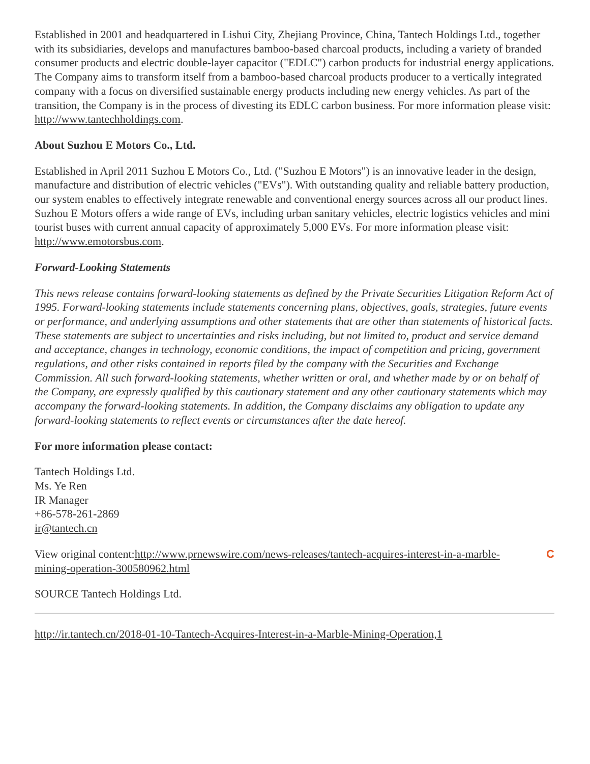Established in 2001 and headquartered in Lishui City, Zhejiang Province, China, Tantech Holdings Ltd., together with its subsidiaries, develops and manufactures bamboo-based charcoal products, including a variety of branded consumer products and electric double-layer capacitor ("EDLC") carbon products for industrial energy applications. The Company aims to transform itself from a bamboo-based charcoal products producer to a vertically integrated company with a focus on diversified sustainable energy products including new energy vehicles. As part of the transition, the Company is in the process of divesting its EDLC carbon business. For more information please visit: http://www.tantechholdings.com.
About Suzhou E Motors Co., Ltd.
Established in April 2011 Suzhou E Motors Co., Ltd. ("Suzhou E Motors") is an innovative leader in the design, manufacture and distribution of electric vehicles ("EVs"). With outstanding quality and reliable battery production, our system enables to effectively integrate renewable and conventional energy sources across all our product lines. Suzhou E Motors offers a wide range of EVs, including urban sanitary vehicles, electric logistics vehicles and mini tourist buses with current annual capacity of approximately 5,000 EVs. For more information please visit: http://www.emotorsbus.com.
Forward-Looking Statements
This news release contains forward-looking statements as defined by the Private Securities Litigation Reform Act of 1995. Forward-looking statements include statements concerning plans, objectives, goals, strategies, future events or performance, and underlying assumptions and other statements that are other than statements of historical facts. These statements are subject to uncertainties and risks including, but not limited to, product and service demand and acceptance, changes in technology, economic conditions, the impact of competition and pricing, government regulations, and other risks contained in reports filed by the company with the Securities and Exchange Commission. All such forward-looking statements, whether written or oral, and whether made by or on behalf of the Company, are expressly qualified by this cautionary statement and any other cautionary statements which may accompany the forward-looking statements. In addition, the Company disclaims any obligation to update any forward-looking statements to reflect events or circumstances after the date hereof.
For more information please contact:
Tantech Holdings Ltd.
Ms. Ye Ren
IR Manager
+86-578-261-2869
ir@tantech.cn
View original content:http://www.prnewswire.com/news-releases/tantech-acquires-interest-in-a-marble-mining-operation-300580962.html
C
SOURCE Tantech Holdings Ltd.
http://ir.tantech.cn/2018-01-10-Tantech-Acquires-Interest-in-a-Marble-Mining-Operation,1